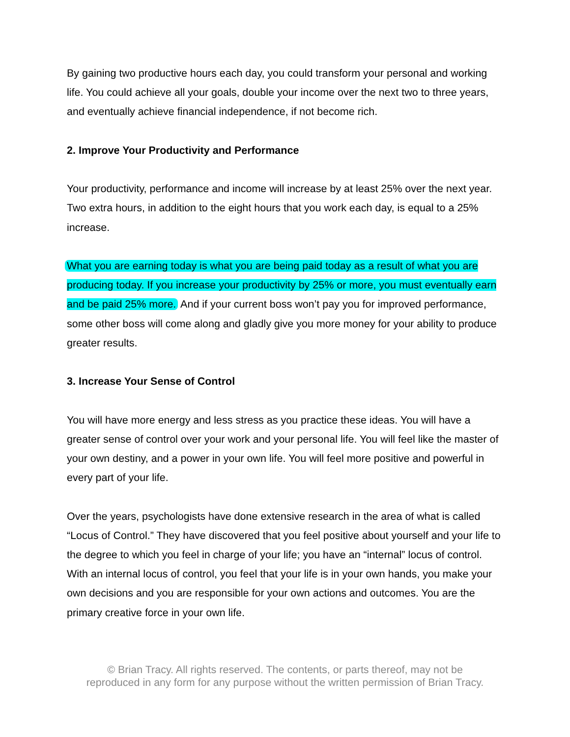By gaining two productive hours each day, you could transform your personal and working life. You could achieve all your goals, double your income over the next two to three years, and eventually achieve financial independence, if not become rich.
2. Improve Your Productivity and Performance
Your productivity, performance and income will increase by at least 25% over the next year. Two extra hours, in addition to the eight hours that you work each day, is equal to a 25% increase.
What you are earning today is what you are being paid today as a result of what you are producing today. If you increase your productivity by 25% or more, you must eventually earn and be paid 25% more. And if your current boss won’t pay you for improved performance, some other boss will come along and gladly give you more money for your ability to produce greater results.
3. Increase Your Sense of Control
You will have more energy and less stress as you practice these ideas. You will have a greater sense of control over your work and your personal life. You will feel like the master of your own destiny, and a power in your own life. You will feel more positive and powerful in every part of your life.
Over the years, psychologists have done extensive research in the area of what is called “Locus of Control.” They have discovered that you feel positive about yourself and your life to the degree to which you feel in charge of your life; you have an “internal” locus of control. With an internal locus of control, you feel that your life is in your own hands, you make your own decisions and you are responsible for your own actions and outcomes. You are the primary creative force in your own life.
© Brian Tracy. All rights reserved. The contents, or parts thereof, may not be
reproduced in any form for any purpose without the written permission of Brian Tracy.